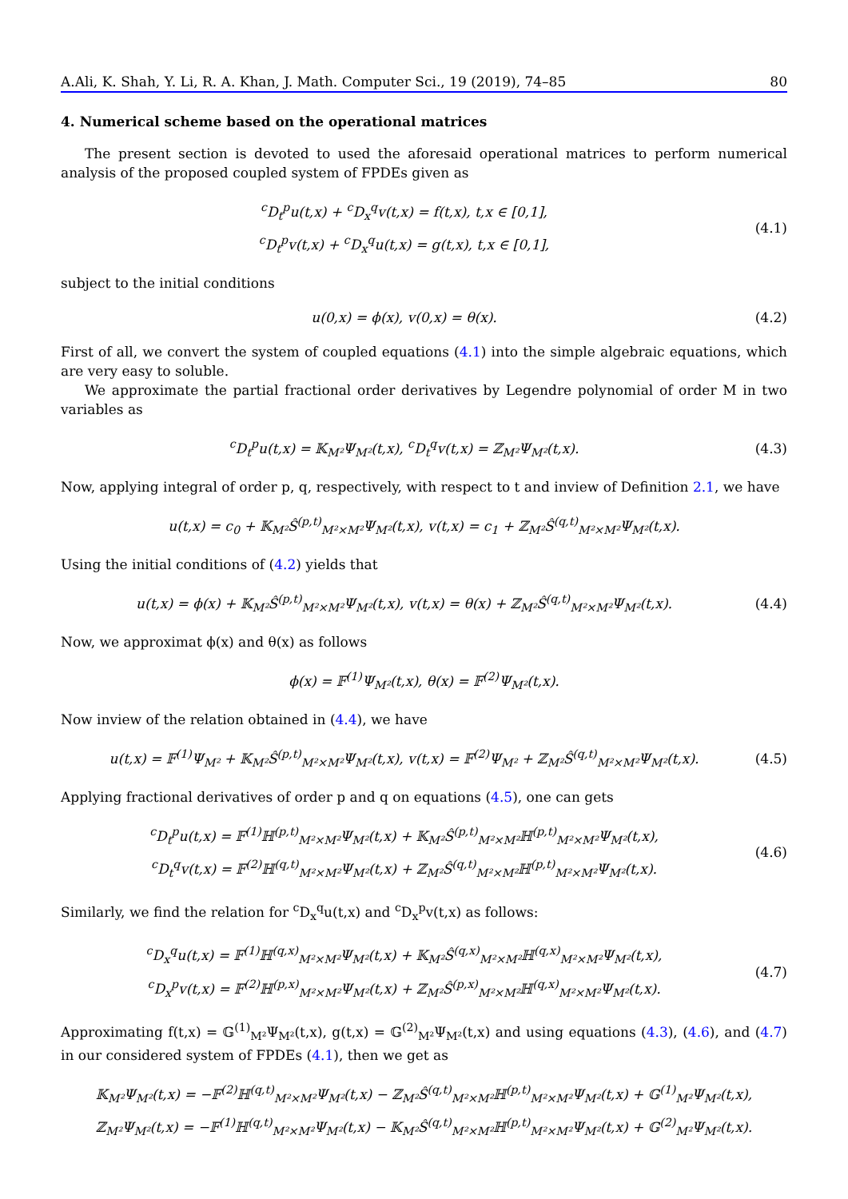A.Ali, K. Shah, Y. Li, R. A. Khan, J. Math. Computer Sci., 19 (2019), 74–85 80
4. Numerical scheme based on the operational matrices
The present section is devoted to used the aforesaid operational matrices to perform numerical analysis of the proposed coupled system of FPDEs given as
<sup>c</sup> D<sub>t</sub><sup>p</sup>u(t,x) + <sup>c</sup>D<sub>x</sub><sup>q</sup>v(t,x) = f(t,x), t,x ∈ [0,1],
<sup>c</sup> D<sub>t</sub><sup>p</sup>v(t,x) + <sup>c</sup>D<sub>x</sub><sup>q</sup>u(t,x) = g(t,x), t,x ∈ [0,1],
(4.1)
subject to the initial conditions
u(0,x) = ϕ(x), v(0,x) = θ(x).
(4.2)
First of all, we convert the system of coupled equations (4.1) into the simple algebraic equations, which are very easy to soluble.
We approximate the partial fractional order derivatives by Legendre polynomial of order M in two variables as
<sup>c</sup> D<sub>t</sub><sup>p</sup>u(t,x) = 𝕂<sub>M²</sub>Ψ<sub>M²</sub>(t,x), <sup>c</sup>D<sub>t</sub><sup>q</sup>v(t,x) = ℤ<sub>M²</sub>Ψ<sub>M²</sub>(t,x).
(4.3)
Now, applying integral of order p, q, respectively, with respect to t and inview of Definition 2.1, we have
u(t,x) = c<sub>0</sub> + 𝕂<sub>M²</sub>Ŝ<sup>(p,t)</sup><sub>M²×M²</sub>Ψ<sub>M²</sub>(t,x), v(t,x) = c<sub>1</sub> + ℤ<sub>M²</sub>Ŝ<sup>(q,t)</sup><sub>M²×M²</sub>Ψ<sub>M²</sub>(t,x).
Using the initial conditions of (4.2) yields that
u(t,x) = ϕ(x) + 𝕂<sub>M²</sub>Ŝ<sup>(p,t)</sup><sub>M²×M²</sub>Ψ<sub>M²</sub>(t,x), v(t,x) = θ(x) + ℤ<sub>M²</sub>Ŝ<sup>(q,t)</sup><sub>M²×M²</sub>Ψ<sub>M²</sub>(t,x).
(4.4)
Now, we approximat ϕ(x) and θ(x) as follows
ϕ(x) = 𝔽<sup>(1)</sup>Ψ<sub>M²</sub>(t,x), θ(x) = 𝔽<sup>(2)</sup>Ψ<sub>M²</sub>(t,x).
Now inview of the relation obtained in (4.4), we have
u(t,x) = 𝔽<sup>(1)</sup>Ψ<sub>M²</sub> + 𝕂<sub>M²</sub>Ŝ<sup>(p,t)</sup><sub>M²×M²</sub>Ψ<sub>M²</sub>(t,x), v(t,x) = 𝔽<sup>(2)</sup>Ψ<sub>M²</sub> + ℤ<sub>M²</sub>Ŝ<sup>(q,t)</sup><sub>M²×M²</sub>Ψ<sub>M²</sub>(t,x).
(4.5)
Applying fractional derivatives of order p and q on equations (4.5), one can gets
<sup>c</sup> D<sub>t</sub><sup>p</sup>u(t,x) = 𝔽<sup>(1)</sup>ℍ<sup>(p,t)</sup><sub>M²×M²</sub>Ψ<sub>M²</sub>(t,x) + 𝕂<sub>M²</sub>Ŝ<sup>(p,t)</sup><sub>M²×M²</sub>ℍ<sup>(p,t)</sup><sub>M²×M²</sub>Ψ<sub>M²</sub>(t,x),
<sup>c</sup> D<sub>t</sub><sup>q</sup>v(t,x) = 𝔽<sup>(2)</sup>ℍ<sup>(q,t)</sup><sub>M²×M²</sub>Ψ<sub>M²</sub>(t,x) + ℤ<sub>M²</sub>Ŝ<sup>(q,t)</sup><sub>M²×M²</sub>ℍ<sup>(p,t)</sup><sub>M²×M²</sub>Ψ<sub>M²</sub>(t,x).
(4.6)
Similarly, we find the relation for <sup>c</sup>D<sub>x</sub><sup>q</sup>u(t,x) and <sup>c</sup>D<sub>x</sub><sup>p</sup>v(t,x) as follows:
<sup>c</sup> D<sub>x</sub><sup>q</sup>u(t,x) = 𝔽<sup>(1)</sup>ℍ<sup>(q,x)</sup><sub>M²×M²</sub>Ψ<sub>M²</sub>(t,x) + 𝕂<sub>M²</sub>Ŝ<sup>(q,x)</sup><sub>M²×M²</sub>ℍ<sup>(q,x)</sup><sub>M²×M²</sub>Ψ<sub>M²</sub>(t,x),
<sup>c</sup> D<sub>x</sub><sup>p</sup>v(t,x) = 𝔽<sup>(2)</sup>ℍ<sup>(p,x)</sup><sub>M²×M²</sub>Ψ<sub>M²</sub>(t,x) + ℤ<sub>M²</sub>Ŝ<sup>(p,x)</sup><sub>M²×M²</sub>ℍ<sup>(q,x)</sup><sub>M²×M²</sub>Ψ<sub>M²</sub>(t,x).
(4.7)
Approximating f(t,x) = 𝔾<sup>(1)</sup><sub>M²</sub>Ψ<sub>M²</sub>(t,x), g(t,x) = 𝔾<sup>(2)</sup><sub>M²</sub>Ψ<sub>M²</sub>(t,x) and using equations (4.3), (4.6), and (4.7) in our considered system of FPDEs (4.1), then we get as
𝕂<sub>M²</sub>Ψ<sub>M²</sub>(t,x) = −𝔽<sup>(2)</sup>ℍ<sup>(q,t)</sup><sub>M²×M²</sub>Ψ<sub>M²</sub>(t,x) − ℤ<sub>M²</sub>Ŝ<sup>(q,t)</sup><sub>M²×M²</sub>ℍ<sup>(p,t)</sup><sub>M²×M²</sub>Ψ<sub>M²</sub>(t,x) + 𝔾<sup>(1)</sup><sub>M²</sub>Ψ<sub>M²</sub>(t,x),
ℤ<sub>M²</sub>Ψ<sub>M²</sub>(t,x) = −𝔽<sup>(1)</sup>ℍ<sup>(q,t)</sup><sub>M²×M²</sub>Ψ<sub>M²</sub>(t,x) − 𝕂<sub>M²</sub>Ŝ<sup>(q,t)</sup><sub>M²×M²</sub>ℍ<sup>(p,t)</sup><sub>M²×M²</sub>Ψ<sub>M²</sub>(t,x) + 𝔾<sup>(2)</sup><sub>M²</sub>Ψ<sub>M²</sub>(t,x).